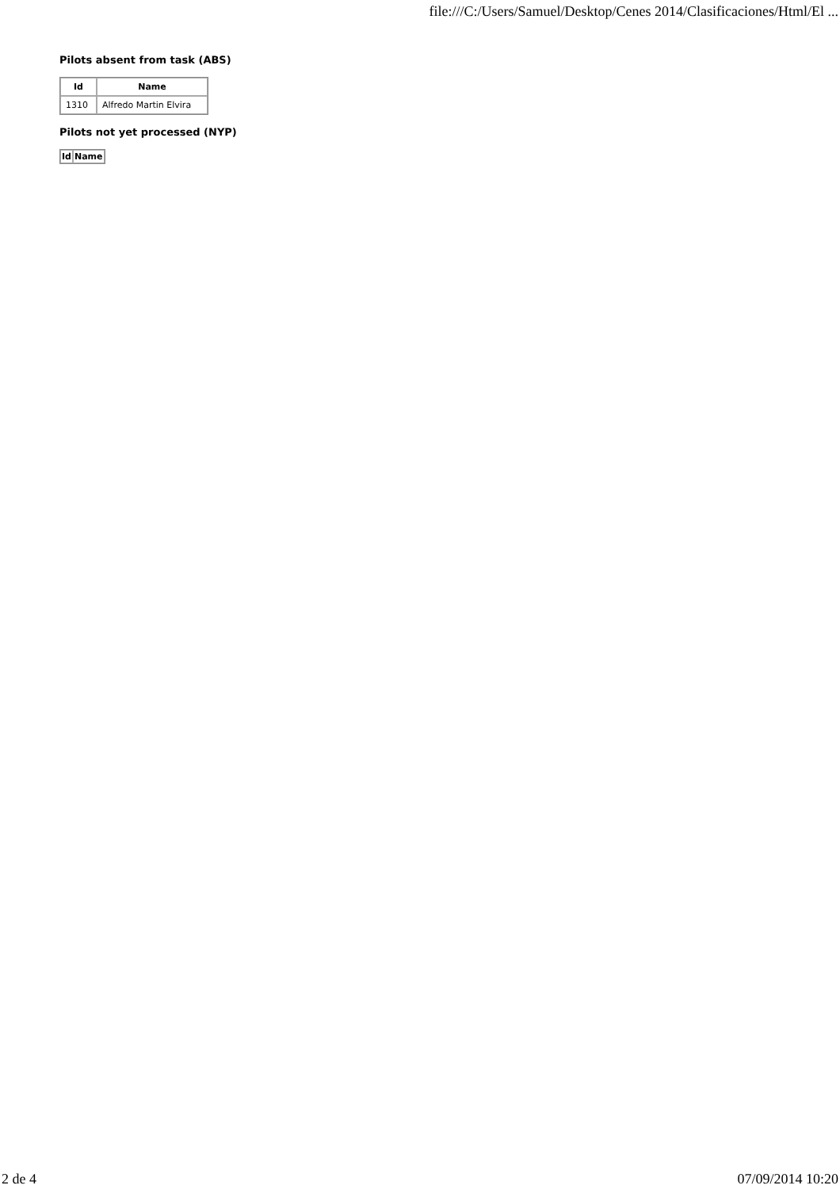file:///C:/Users/Samuel/Desktop/Cenes 2014/Clasificaciones/Html/El ...
Pilots absent from task (ABS)
| Id | Name |
| --- | --- |
| 1310 | Alfredo Martin Elvira |
Pilots not yet processed (NYP)
| Id | Name |
| --- | --- |
2 de 4 07/09/2014 10:20